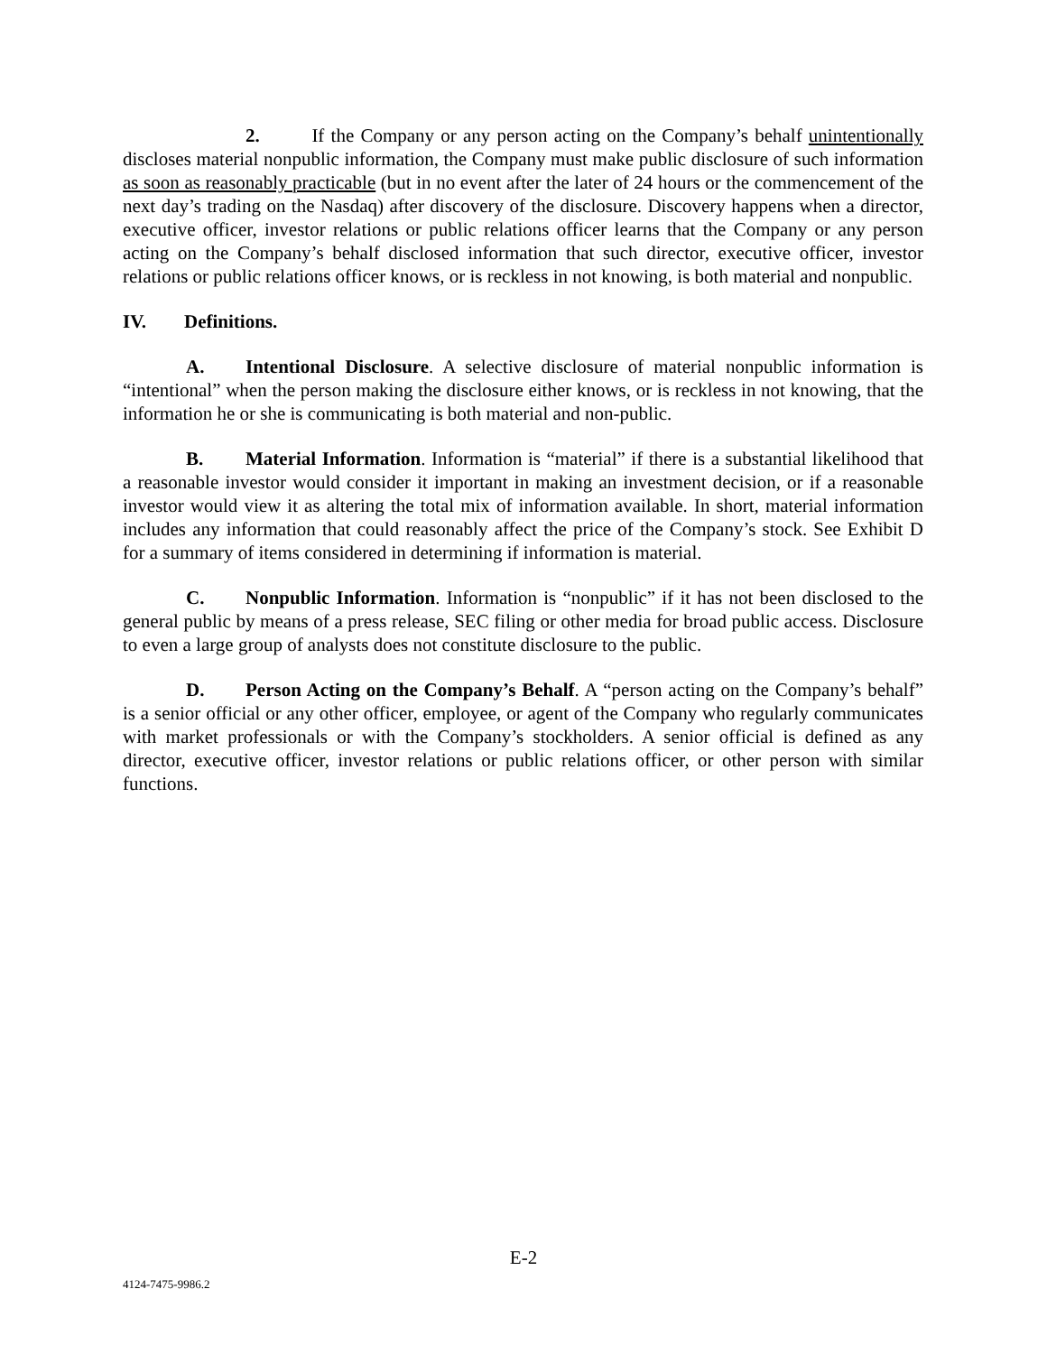2. If the Company or any person acting on the Company’s behalf unintentionally discloses material nonpublic information, the Company must make public disclosure of such information as soon as reasonably practicable (but in no event after the later of 24 hours or the commencement of the next day’s trading on the Nasdaq) after discovery of the disclosure. Discovery happens when a director, executive officer, investor relations or public relations officer learns that the Company or any person acting on the Company’s behalf disclosed information that such director, executive officer, investor relations or public relations officer knows, or is reckless in not knowing, is both material and nonpublic.
IV. Definitions.
A. Intentional Disclosure. A selective disclosure of material nonpublic information is “intentional” when the person making the disclosure either knows, or is reckless in not knowing, that the information he or she is communicating is both material and non-public.
B. Material Information. Information is “material” if there is a substantial likelihood that a reasonable investor would consider it important in making an investment decision, or if a reasonable investor would view it as altering the total mix of information available. In short, material information includes any information that could reasonably affect the price of the Company’s stock. See Exhibit D for a summary of items considered in determining if information is material.
C. Nonpublic Information. Information is “nonpublic” if it has not been disclosed to the general public by means of a press release, SEC filing or other media for broad public access. Disclosure to even a large group of analysts does not constitute disclosure to the public.
D. Person Acting on the Company’s Behalf. A “person acting on the Company’s behalf” is a senior official or any other officer, employee, or agent of the Company who regularly communicates with market professionals or with the Company’s stockholders. A senior official is defined as any director, executive officer, investor relations or public relations officer, or other person with similar functions.
E-2
4124-7475-9986.2